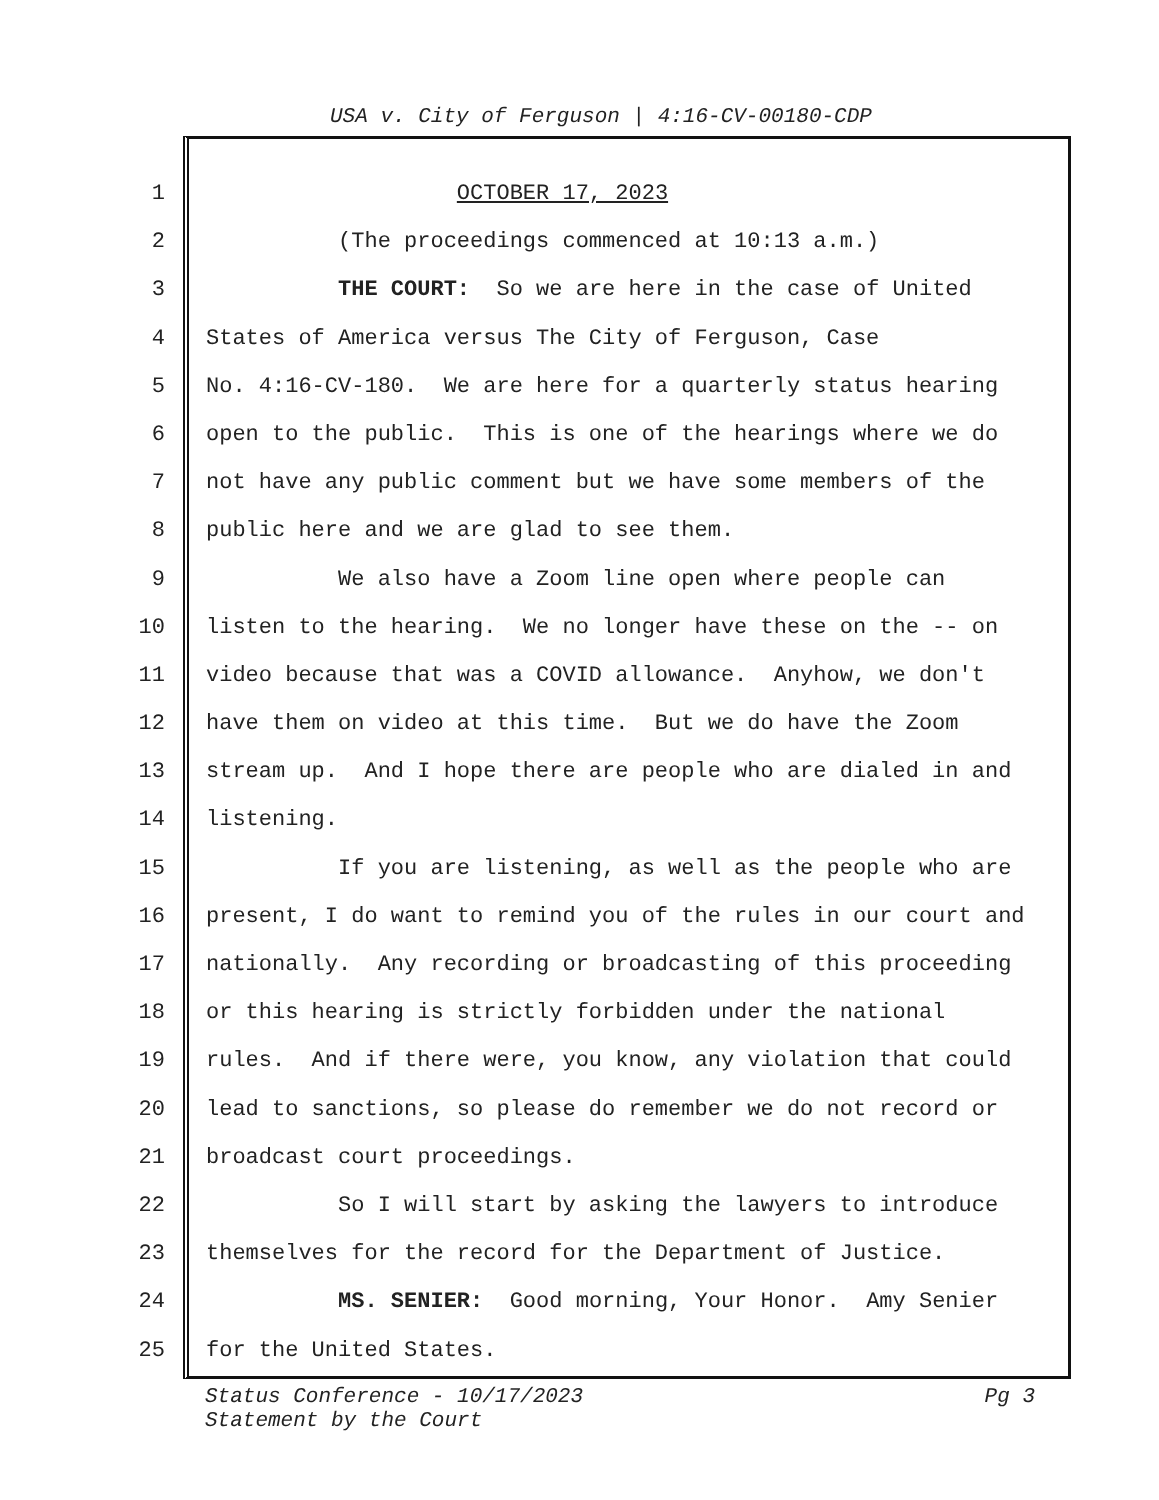USA v. City of Ferguson | 4:16-CV-00180-CDP
1 OCTOBER 17, 2023
2 (The proceedings commenced at 10:13 a.m.)
3 THE COURT: So we are here in the case of United
4 States of America versus The City of Ferguson, Case
5 No. 4:16-CV-180. We are here for a quarterly status hearing
6 open to the public. This is one of the hearings where we do
7 not have any public comment but we have some members of the
8 public here and we are glad to see them.
9 We also have a Zoom line open where people can
10 listen to the hearing. We no longer have these on the -- on
11 video because that was a COVID allowance. Anyhow, we don't
12 have them on video at this time. But we do have the Zoom
13 stream up. And I hope there are people who are dialed in and
14 listening.
15 If you are listening, as well as the people who are
16 present, I do want to remind you of the rules in our court and
17 nationally. Any recording or broadcasting of this proceeding
18 or this hearing is strictly forbidden under the national
19 rules. And if there were, you know, any violation that could
20 lead to sanctions, so please do remember we do not record or
21 broadcast court proceedings.
22 So I will start by asking the lawyers to introduce
23 themselves for the record for the Department of Justice.
24 MS. SENIER: Good morning, Your Honor. Amy Senier
25 for the United States.
Pg 3 Status Conference - 10/17/2023
Statement by the Court